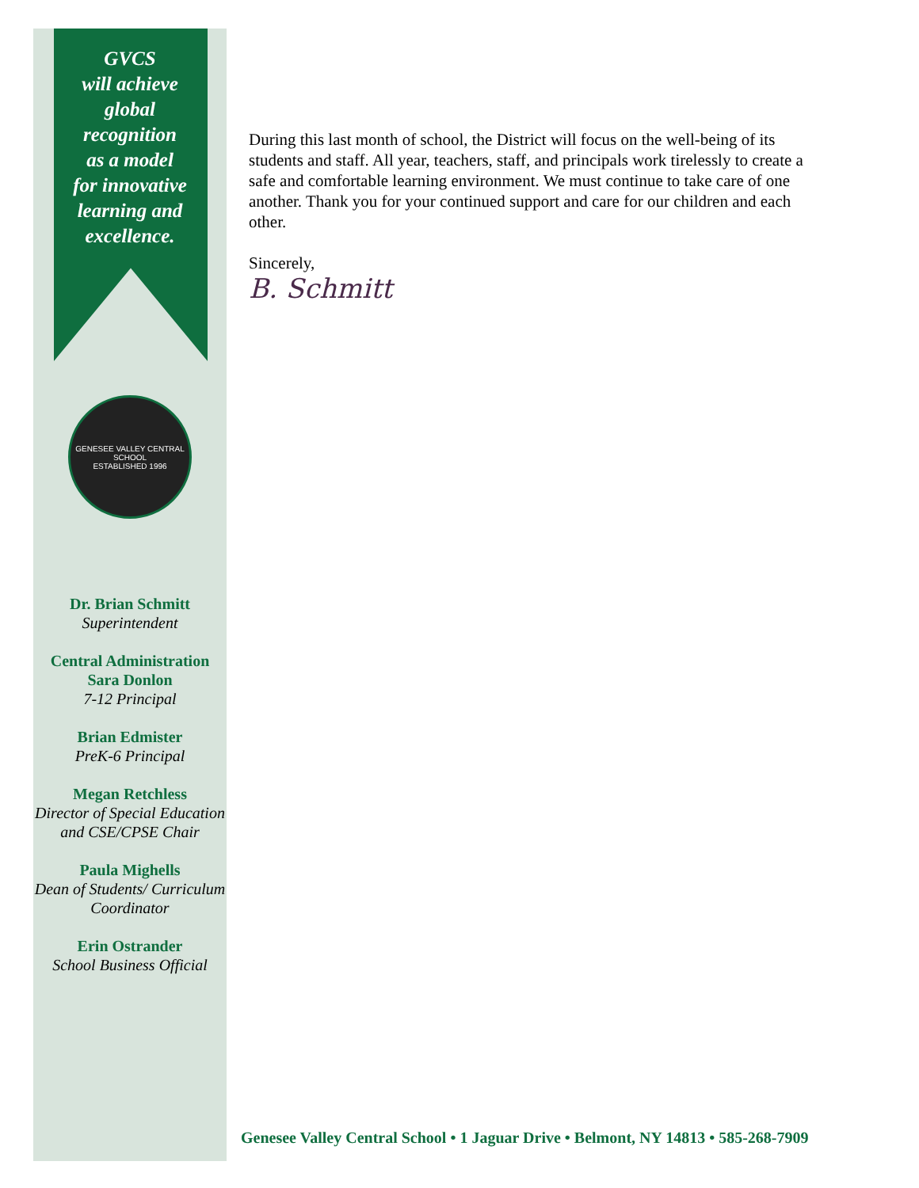GVCS
will achieve
global
recognition
as a model
for innovative
learning and
excellence.
GENESEE VALLEY CENTRAL SCHOOL
ESTABLISHED 1996
Dr. Brian Schmitt
Superintendent
Central Administration
Sara Donlon
7-12 Principal
Brian Edmister
PreK-6 Principal
Megan Retchless
Director of Special Education and CSE/CPSE Chair
Paula Mighells
Dean of Students/ Curriculum Coordinator
Erin Ostrander
School Business Official
During this last month of school, the District will focus on the well-being of its students and staff. All year, teachers, staff, and principals work tirelessly to create a safe and comfortable learning environment. We must continue to take care of one another. Thank you for your continued support and care for our children and each other.
Sincerely,
B. Schmitt
Genesee Valley Central School • 1 Jaguar Drive • Belmont, NY 14813 • 585-268-7909